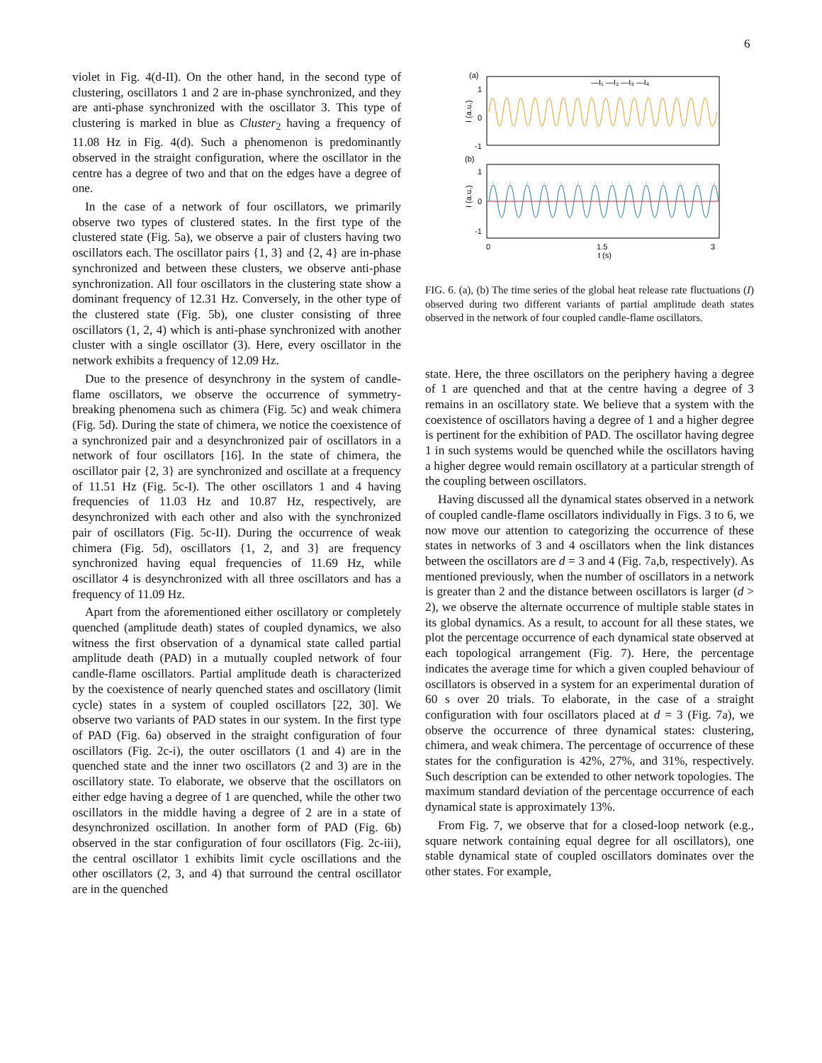6
violet in Fig. 4(d-II). On the other hand, in the second type of clustering, oscillators 1 and 2 are in-phase synchronized, and they are anti-phase synchronized with the oscillator 3. This type of clustering is marked in blue as Cluster<sub>2</sub> having a frequency of 11.08 Hz in Fig. 4(d). Such a phenomenon is predominantly observed in the straight configuration, where the oscillator in the centre has a degree of two and that on the edges have a degree of one.
In the case of a network of four oscillators, we primarily observe two types of clustered states. In the first type of the clustered state (Fig. 5a), we observe a pair of clusters having two oscillators each. The oscillator pairs {1, 3} and {2, 4} are in-phase synchronized and between these clusters, we observe anti-phase synchronization. All four oscillators in the clustering state show a dominant frequency of 12.31 Hz. Conversely, in the other type of the clustered state (Fig. 5b), one cluster consisting of three oscillators (1, 2, 4) which is anti-phase synchronized with another cluster with a single oscillator (3). Here, every oscillator in the network exhibits a frequency of 12.09 Hz.
Due to the presence of desynchrony in the system of candle-flame oscillators, we observe the occurrence of symmetry-breaking phenomena such as chimera (Fig. 5c) and weak chimera (Fig. 5d). During the state of chimera, we notice the coexistence of a synchronized pair and a desynchronized pair of oscillators in a network of four oscillators [16]. In the state of chimera, the oscillator pair {2, 3} are synchronized and oscillate at a frequency of 11.51 Hz (Fig. 5c-I). The other oscillators 1 and 4 having frequencies of 11.03 Hz and 10.87 Hz, respectively, are desynchronized with each other and also with the synchronized pair of oscillators (Fig. 5c-II). During the occurrence of weak chimera (Fig. 5d), oscillators {1, 2, and 3} are frequency synchronized having equal frequencies of 11.69 Hz, while oscillator 4 is desynchronized with all three oscillators and has a frequency of 11.09 Hz.
Apart from the aforementioned either oscillatory or completely quenched (amplitude death) states of coupled dynamics, we also witness the first observation of a dynamical state called partial amplitude death (PAD) in a mutually coupled network of four candle-flame oscillators. Partial amplitude death is characterized by the coexistence of nearly quenched states and oscillatory (limit cycle) states in a system of coupled oscillators [22, 30]. We observe two variants of PAD states in our system. In the first type of PAD (Fig. 6a) observed in the straight configuration of four oscillators (Fig. 2c-i), the outer oscillators (1 and 4) are in the quenched state and the inner two oscillators (2 and 3) are in the oscillatory state. To elaborate, we observe that the oscillators on either edge having a degree of 1 are quenched, while the other two oscillators in the middle having a degree of 2 are in a state of desynchronized oscillation. In another form of PAD (Fig. 6b) observed in the star configuration of four oscillators (Fig. 2c-iii), the central oscillator 1 exhibits limit cycle oscillations and the other oscillators (2, 3, and 4) that surround the central oscillator are in the quenched
(a)
(b)
1
0
-1
1
0
-1
I (a.u.)
I (a.u.)
—I₁ —I₂ —I₃ —I₄
0
1.5
3
t (s)
FIG. 6. (a), (b) The time series of the global heat release rate fluctuations (I) observed during two different variants of partial amplitude death states observed in the network of four coupled candle-flame oscillators.
state. Here, the three oscillators on the periphery having a degree of 1 are quenched and that at the centre having a degree of 3 remains in an oscillatory state. We believe that a system with the coexistence of oscillators having a degree of 1 and a higher degree is pertinent for the exhibition of PAD. The oscillator having degree 1 in such systems would be quenched while the oscillators having a higher degree would remain oscillatory at a particular strength of the coupling between oscillators.
Having discussed all the dynamical states observed in a network of coupled candle-flame oscillators individually in Figs. 3 to 6, we now move our attention to categorizing the occurrence of these states in networks of 3 and 4 oscillators when the link distances between the oscillators are d = 3 and 4 (Fig. 7a,b, respectively). As mentioned previously, when the number of oscillators in a network is greater than 2 and the distance between oscillators is larger (d > 2), we observe the alternate occurrence of multiple stable states in its global dynamics. As a result, to account for all these states, we plot the percentage occurrence of each dynamical state observed at each topological arrangement (Fig. 7). Here, the percentage indicates the average time for which a given coupled behaviour of oscillators is observed in a system for an experimental duration of 60 s over 20 trials. To elaborate, in the case of a straight configuration with four oscillators placed at d = 3 (Fig. 7a), we observe the occurrence of three dynamical states: clustering, chimera, and weak chimera. The percentage of occurrence of these states for the configuration is 42%, 27%, and 31%, respectively. Such description can be extended to other network topologies. The maximum standard deviation of the percentage occurrence of each dynamical state is approximately 13%.
From Fig. 7, we observe that for a closed-loop network (e.g., square network containing equal degree for all oscillators), one stable dynamical state of coupled oscillators dominates over the other states. For example,